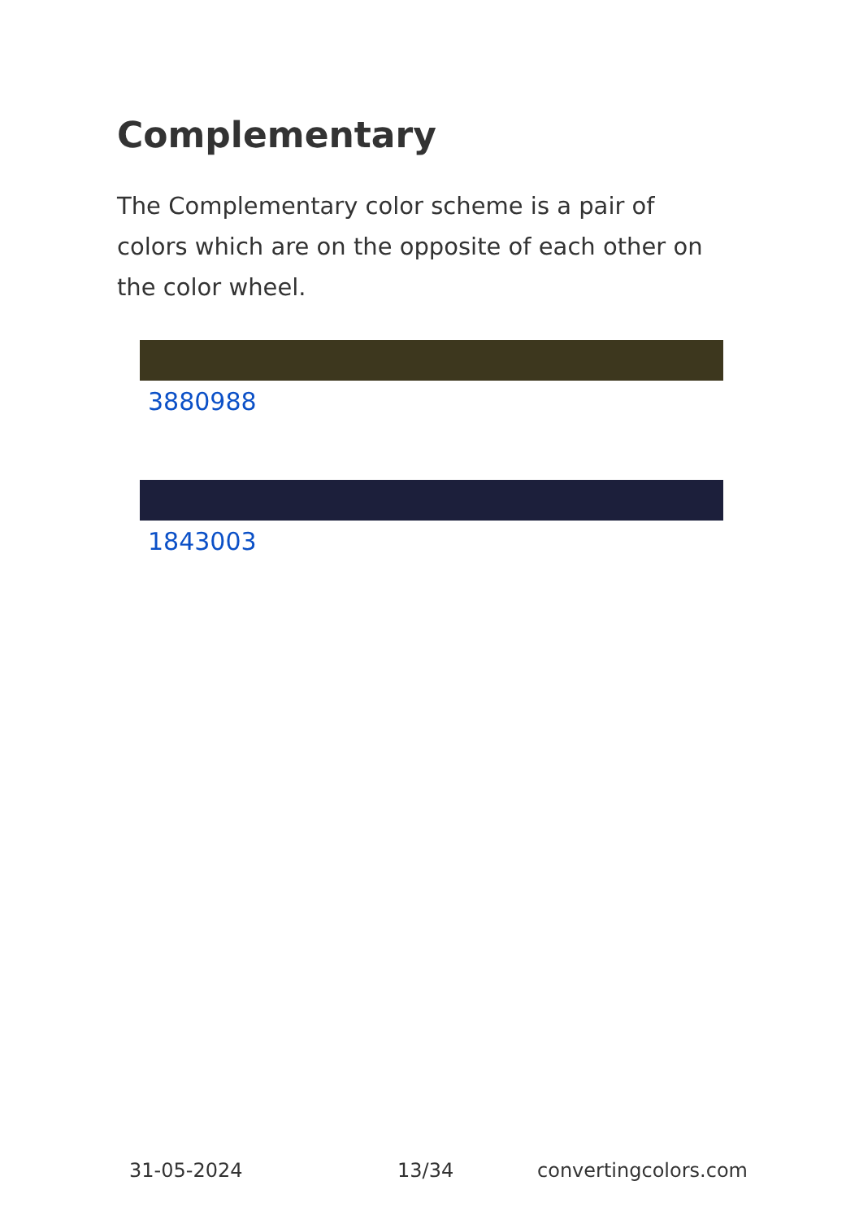Complementary
The Complementary color scheme is a pair of colors which are on the opposite of each other on the color wheel.
3880988
1843003
31-05-2024 13/34 convertingcolors.com